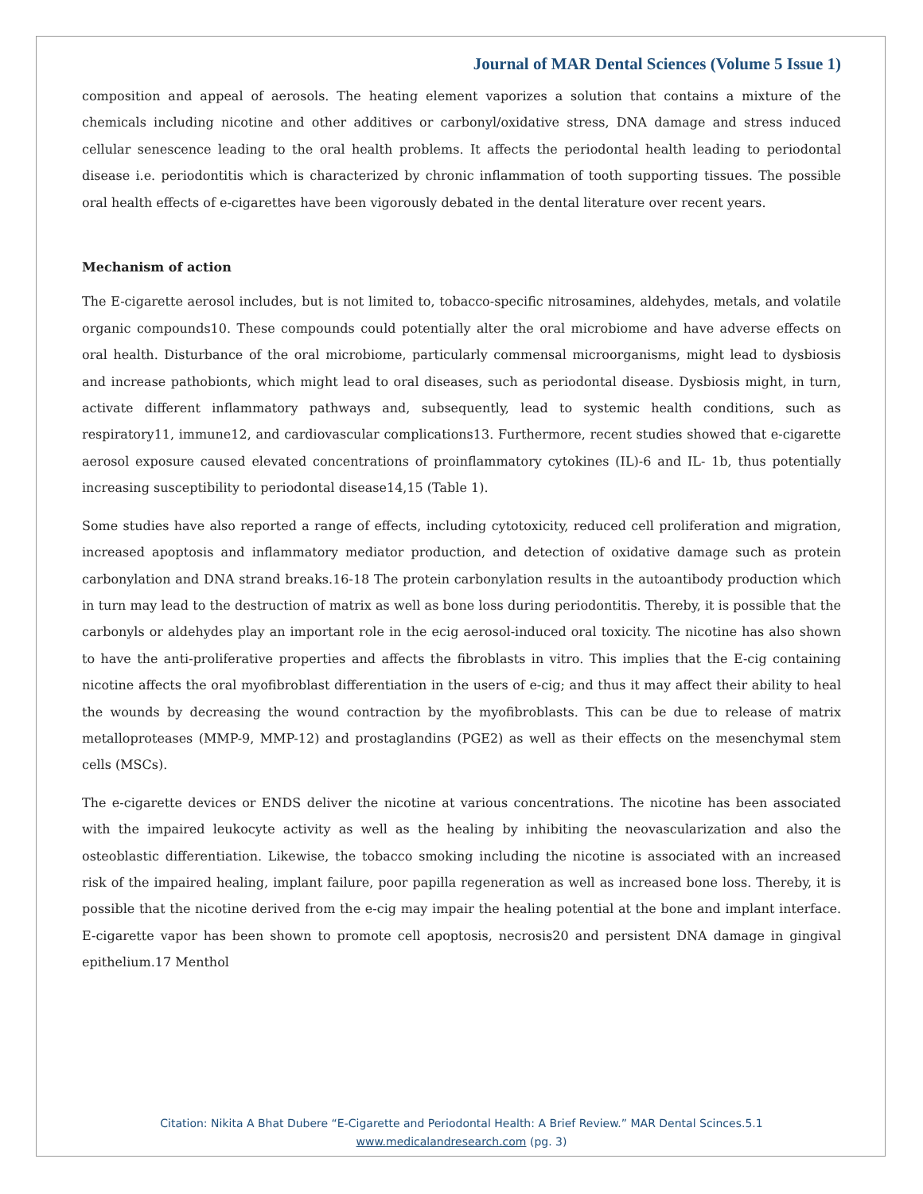Journal of MAR Dental Sciences (Volume 5 Issue 1)
composition and appeal of aerosols. The heating element vaporizes a solution that contains a mixture of the chemicals including nicotine and other additives or carbonyl/oxidative stress, DNA damage and stress induced cellular senescence leading to the oral health problems. It affects the periodontal health leading to periodontal disease i.e. periodontitis which is characterized by chronic inflammation of tooth supporting tissues. The possible oral health effects of e-cigarettes have been vigorously debated in the dental literature over recent years.
Mechanism of action
The E-cigarette aerosol includes, but is not limited to, tobacco-specific nitrosamines, aldehydes, metals, and volatile organic compounds10. These compounds could potentially alter the oral microbiome and have adverse effects on oral health. Disturbance of the oral microbiome, particularly commensal microorganisms, might lead to dysbiosis and increase pathobionts, which might lead to oral diseases, such as periodontal disease. Dysbiosis might, in turn, activate different inflammatory pathways and, subsequently, lead to systemic health conditions, such as respiratory11, immune12, and cardiovascular complications13. Furthermore, recent studies showed that e-cigarette aerosol exposure caused elevated concentrations of proinflammatory cytokines (IL)-6 and IL- 1b, thus potentially increasing susceptibility to periodontal disease14,15 (Table 1).
Some studies have also reported a range of effects, including cytotoxicity, reduced cell proliferation and migration, increased apoptosis and inflammatory mediator production, and detection of oxidative damage such as protein carbonylation and DNA strand breaks.16-18 The protein carbonylation results in the autoantibody production which in turn may lead to the destruction of matrix as well as bone loss during periodontitis. Thereby, it is possible that the carbonyls or aldehydes play an important role in the ecig aerosol-induced oral toxicity. The nicotine has also shown to have the anti-proliferative properties and affects the fibroblasts in vitro. This implies that the E-cig containing nicotine affects the oral myofibroblast differentiation in the users of e-cig; and thus it may affect their ability to heal the wounds by decreasing the wound contraction by the myofibroblasts. This can be due to release of matrix metalloproteases (MMP-9, MMP-12) and prostaglandins (PGE2) as well as their effects on the mesenchymal stem cells (MSCs).
The e-cigarette devices or ENDS deliver the nicotine at various concentrations. The nicotine has been associated with the impaired leukocyte activity as well as the healing by inhibiting the neovascularization and also the osteoblastic differentiation. Likewise, the tobacco smoking including the nicotine is associated with an increased risk of the impaired healing, implant failure, poor papilla regeneration as well as increased bone loss. Thereby, it is possible that the nicotine derived from the e-cig may impair the healing potential at the bone and implant interface. E-cigarette vapor has been shown to promote cell apoptosis, necrosis20 and persistent DNA damage in gingival epithelium.17 Menthol
Citation: Nikita A Bhat Dubere “E-Cigarette and Periodontal Health: A Brief Review.” MAR Dental Scinces.5.1
www.medicalandresearch.com (pg. 3)